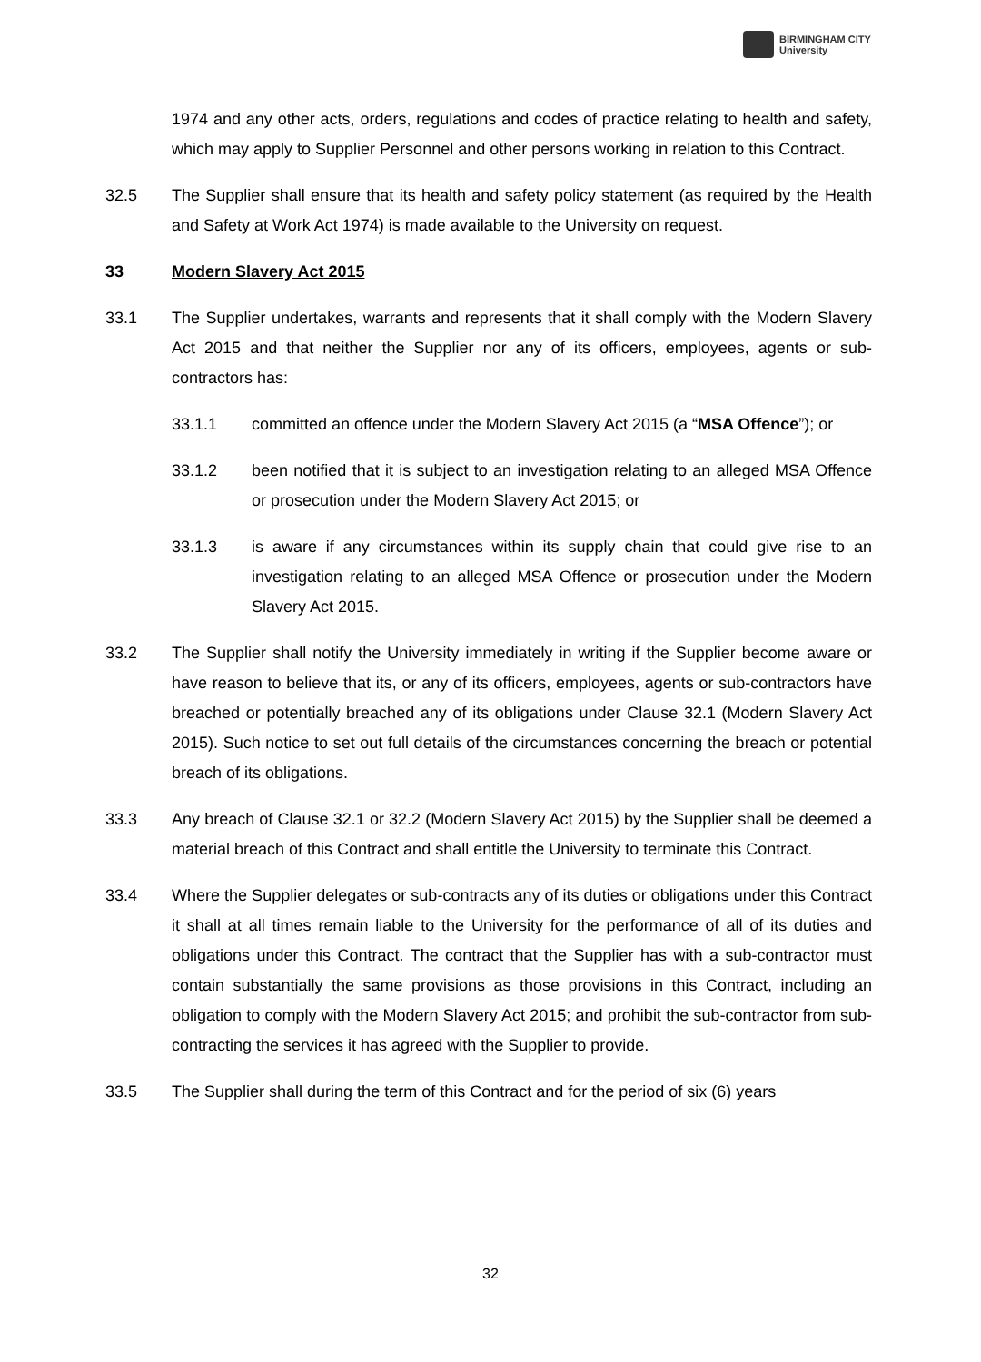BIRMINGHAM CITY
University
1974 and any other acts, orders, regulations and codes of practice relating to health and safety, which may apply to Supplier Personnel and other persons working in relation to this Contract.
32.5 The Supplier shall ensure that its health and safety policy statement (as required by the Health and Safety at Work Act 1974) is made available to the University on request.
33 Modern Slavery Act 2015
33.1 The Supplier undertakes, warrants and represents that it shall comply with the Modern Slavery Act 2015 and that neither the Supplier nor any of its officers, employees, agents or sub-contractors has:
33.1.1 committed an offence under the Modern Slavery Act 2015 (a “MSA Offence”); or
33.1.2 been notified that it is subject to an investigation relating to an alleged MSA Offence or prosecution under the Modern Slavery Act 2015; or
33.1.3 is aware if any circumstances within its supply chain that could give rise to an investigation relating to an alleged MSA Offence or prosecution under the Modern Slavery Act 2015.
33.2 The Supplier shall notify the University immediately in writing if the Supplier become aware or have reason to believe that its, or any of its officers, employees, agents or sub-contractors have breached or potentially breached any of its obligations under Clause 32.1 (Modern Slavery Act 2015). Such notice to set out full details of the circumstances concerning the breach or potential breach of its obligations.
33.3 Any breach of Clause 32.1 or 32.2 (Modern Slavery Act 2015) by the Supplier shall be deemed a material breach of this Contract and shall entitle the University to terminate this Contract.
33.4 Where the Supplier delegates or sub-contracts any of its duties or obligations under this Contract it shall at all times remain liable to the University for the performance of all of its duties and obligations under this Contract. The contract that the Supplier has with a sub-contractor must contain substantially the same provisions as those provisions in this Contract, including an obligation to comply with the Modern Slavery Act 2015; and prohibit the sub-contractor from sub-contracting the services it has agreed with the Supplier to provide.
33.5 The Supplier shall during the term of this Contract and for the period of six (6) years
32